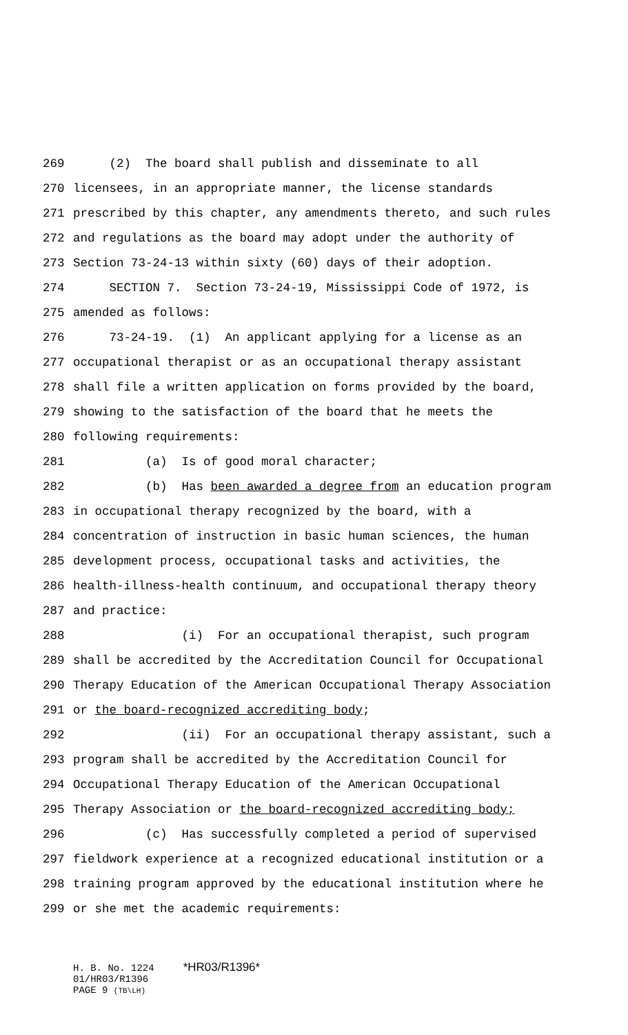269 (2) The board shall publish and disseminate to all
270 licensees, in an appropriate manner, the license standards
271 prescribed by this chapter, any amendments thereto, and such rules
272 and regulations as the board may adopt under the authority of
273 Section 73-24-13 within sixty (60) days of their adoption.
274 SECTION 7. Section 73-24-19, Mississippi Code of 1972, is
275 amended as follows:
276 73-24-19. (1) An applicant applying for a license as an
277 occupational therapist or as an occupational therapy assistant
278 shall file a written application on forms provided by the board,
279 showing to the satisfaction of the board that he meets the
280 following requirements:
281 (a) Is of good moral character;
282 (b) Has been awarded a degree from an education program
283 in occupational therapy recognized by the board, with a
284 concentration of instruction in basic human sciences, the human
285 development process, occupational tasks and activities, the
286 health-illness-health continuum, and occupational therapy theory
287 and practice:
288 (i) For an occupational therapist, such program
289 shall be accredited by the Accreditation Council for Occupational
290 Therapy Education of the American Occupational Therapy Association
291 or the board-recognized accrediting body;
292 (ii) For an occupational therapy assistant, such a
293 program shall be accredited by the Accreditation Council for
294 Occupational Therapy Education of the American Occupational
295 Therapy Association or the board-recognized accrediting body;
296 (c) Has successfully completed a period of supervised
297 fieldwork experience at a recognized educational institution or a
298 training program approved by the educational institution where he
299 or she met the academic requirements:
H. B. No. 1224 *HR03/R1396* 01/HR03/R1396 PAGE 9 (TB\LH)